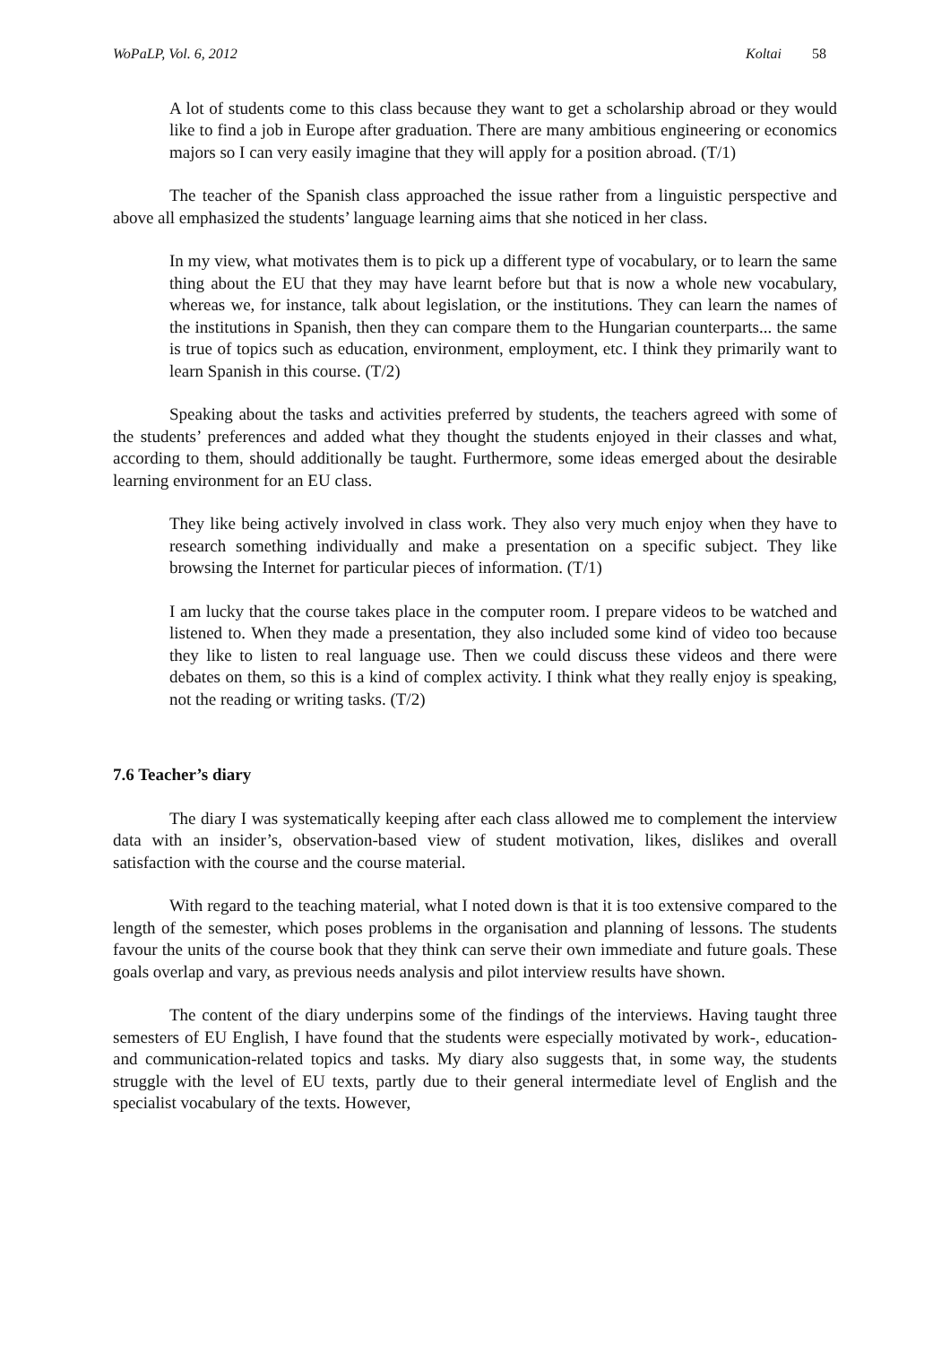WoPaLP, Vol. 6, 2012 Koltai 58
A lot of students come to this class because they want to get a scholarship abroad or they would like to find a job in Europe after graduation. There are many ambitious engineering or economics majors so I can very easily imagine that they will apply for a position abroad. (T/1)
The teacher of the Spanish class approached the issue rather from a linguistic perspective and above all emphasized the students’ language learning aims that she noticed in her class.
In my view, what motivates them is to pick up a different type of vocabulary, or to learn the same thing about the EU that they may have learnt before but that is now a whole new vocabulary, whereas we, for instance, talk about legislation, or the institutions. They can learn the names of the institutions in Spanish, then they can compare them to the Hungarian counterparts... the same is true of topics such as education, environment, employment, etc. I think they primarily want to learn Spanish in this course. (T/2)
Speaking about the tasks and activities preferred by students, the teachers agreed with some of the students’ preferences and added what they thought the students enjoyed in their classes and what, according to them, should additionally be taught. Furthermore, some ideas emerged about the desirable learning environment for an EU class.
They like being actively involved in class work. They also very much enjoy when they have to research something individually and make a presentation on a specific subject. They like browsing the Internet for particular pieces of information. (T/1)
I am lucky that the course takes place in the computer room. I prepare videos to be watched and listened to. When they made a presentation, they also included some kind of video too because they like to listen to real language use. Then we could discuss these videos and there were debates on them, so this is a kind of complex activity. I think what they really enjoy is speaking, not the reading or writing tasks. (T/2)
7.6 Teacher’s diary
The diary I was systematically keeping after each class allowed me to complement the interview data with an insider’s, observation-based view of student motivation, likes, dislikes and overall satisfaction with the course and the course material.
With regard to the teaching material, what I noted down is that it is too extensive compared to the length of the semester, which poses problems in the organisation and planning of lessons. The students favour the units of the course book that they think can serve their own immediate and future goals. These goals overlap and vary, as previous needs analysis and pilot interview results have shown.
The content of the diary underpins some of the findings of the interviews. Having taught three semesters of EU English, I have found that the students were especially motivated by work-, education- and communication-related topics and tasks. My diary also suggests that, in some way, the students struggle with the level of EU texts, partly due to their general intermediate level of English and the specialist vocabulary of the texts. However,